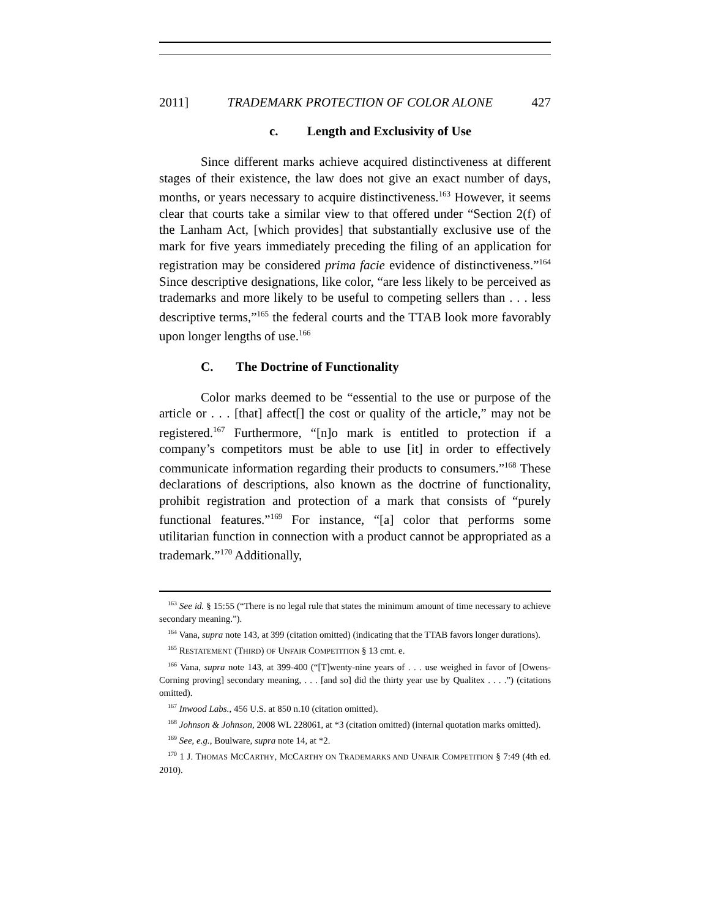2011] TRADEMARK PROTECTION OF COLOR ALONE 427
c. Length and Exclusivity of Use
Since different marks achieve acquired distinctiveness at different stages of their existence, the law does not give an exact number of days, months, or years necessary to acquire distinctiveness.<sup>163</sup> However, it seems clear that courts take a similar view to that offered under “Section 2(f) of the Lanham Act, [which provides] that substantially exclusive use of the mark for five years immediately preceding the filing of an application for registration may be considered prima facie evidence of distinctiveness.”<sup>164</sup> Since descriptive designations, like color, “are less likely to be perceived as trademarks and more likely to be useful to competing sellers than . . . less descriptive terms,”<sup>165</sup> the federal courts and the TTAB look more favorably upon longer lengths of use.<sup>166</sup>
C. The Doctrine of Functionality
Color marks deemed to be “essential to the use or purpose of the article or . . . [that] affect[] the cost or quality of the article,” may not be registered.<sup>167</sup> Furthermore, “[n]o mark is entitled to protection if a company’s competitors must be able to use [it] in order to effectively communicate information regarding their products to consumers.”<sup>168</sup> These declarations of descriptions, also known as the doctrine of functionality, prohibit registration and protection of a mark that consists of “purely functional features.”<sup>169</sup> For instance, “[a] color that performs some utilitarian function in connection with a product cannot be appropriated as a trademark.”<sup>170</sup> Additionally,
<sup>163</sup> See id. § 15:55 (“There is no legal rule that states the minimum amount of time necessary to achieve secondary meaning.”).
<sup>164</sup> Vana, supra note 143, at 399 (citation omitted) (indicating that the TTAB favors longer durations).
<sup>165</sup> RESTATEMENT (THIRD) OF UNFAIR COMPETITION § 13 cmt. e.
<sup>166</sup> Vana, supra note 143, at 399-400 (“[T]wenty-nine years of . . . use weighed in favor of [Owens-Corning proving] secondary meaning, . . . [and so] did the thirty year use by Qualitex . . . .”) (citations omitted).
<sup>167</sup> Inwood Labs., 456 U.S. at 850 n.10 (citation omitted).
<sup>168</sup> Johnson & Johnson, 2008 WL 228061, at *3 (citation omitted) (internal quotation marks omitted).
<sup>169</sup> See, e.g., Boulware, supra note 14, at *2.
<sup>170</sup> 1 J. THOMAS MCCARTHY, MCCARTHY ON TRADEMARKS AND UNFAIR COMPETITION § 7:49 (4th ed. 2010).